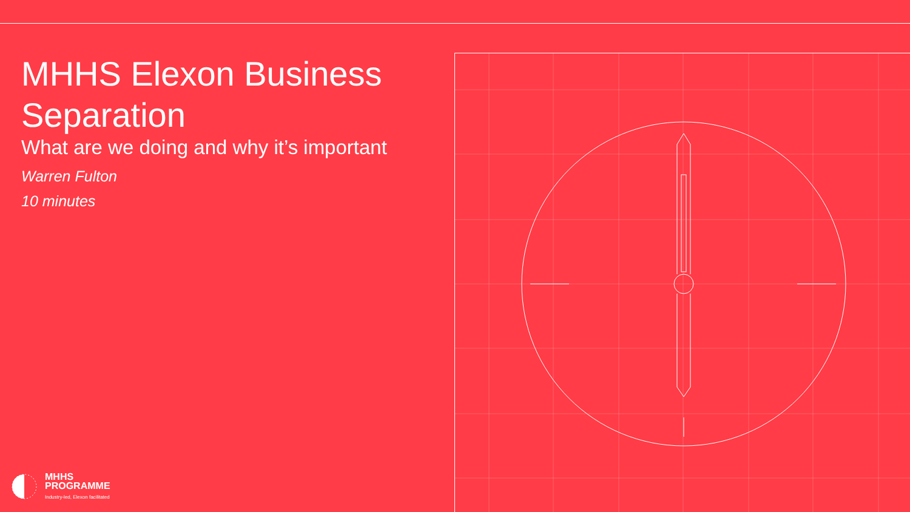MHHS Elexon Business Separation
What are we doing and why it’s important
Warren Fulton
10 minutes
MHHS
PROGRAMME
Industry-led, Elexon facilitated